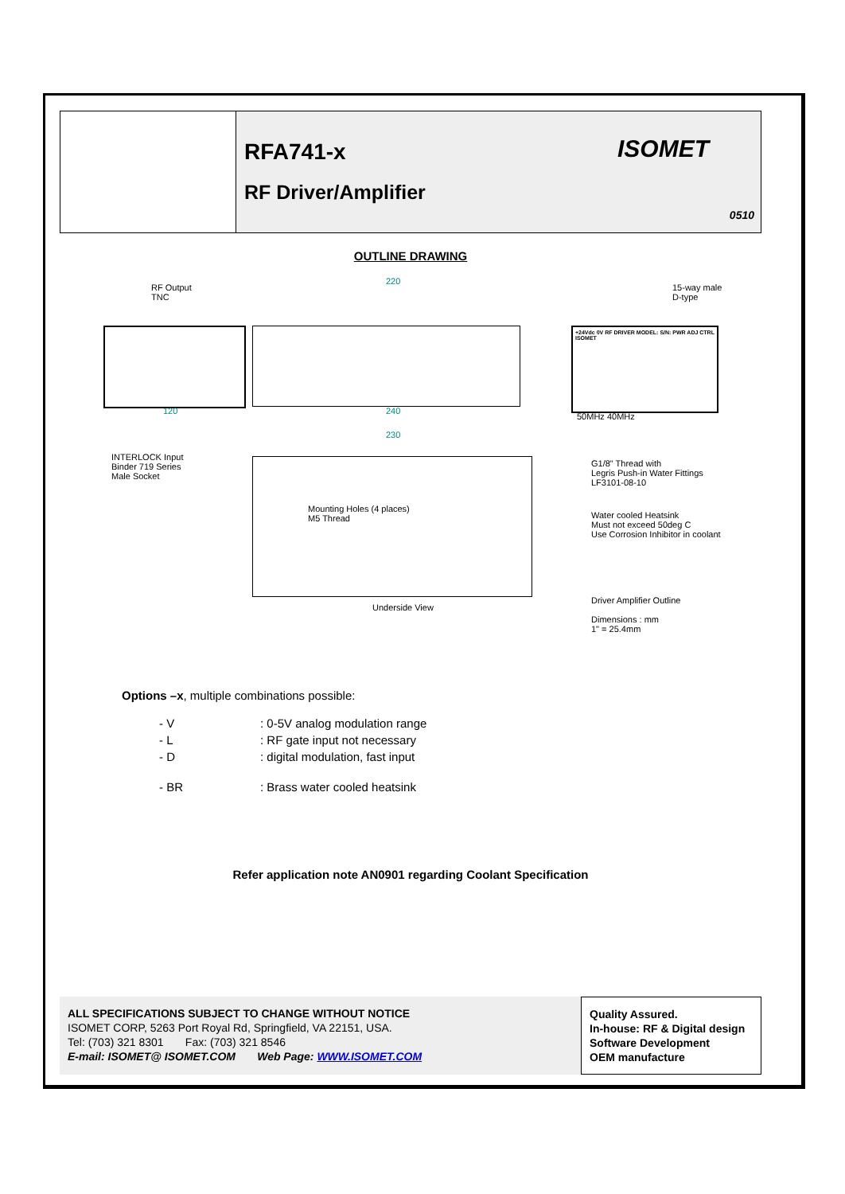RFA741-x
RF Driver/Amplifier
ISOMET
0510
OUTLINE DRAWING
RF Output
TNC
220
15-way male
D-type
+24Vdc 0V RF DRIVER MODEL: S/N: PWR ADJ CTRL ISOMET
120 240
50MHz 40MHz
230
INTERLOCK Input
Binder 719 Series
Male Socket
G1/8" Thread with
Legris Push-in Water Fittings
LF3101-08-10
Mounting Holes (4 places)
M5 Thread
Water cooled Heatsink
Must not exceed 50deg C
Use Corrosion Inhibitor in coolant
Driver Amplifier Outline
Underside View
Dimensions : mm
1" = 25.4mm
Options –x, multiple combinations possible:
| - V | : 0-5V analog modulation range |
| - L | : RF gate input not necessary |
| - D | : digital modulation, fast input |
| - BR | : Brass water cooled heatsink |
Refer application note AN0901 regarding Coolant Specification
ALL SPECIFICATIONS SUBJECT TO CHANGE WITHOUT NOTICE
ISOMET CORP, 5263 Port Royal Rd, Springfield, VA 22151, USA.
Tel: (703) 321 8301 Fax: (703) 321 8546
E-mail: ISOMET@ ISOMET.COM Web Page: WWW.ISOMET.COM
Quality Assured.
In-house: RF & Digital design
Software Development
OEM manufacture